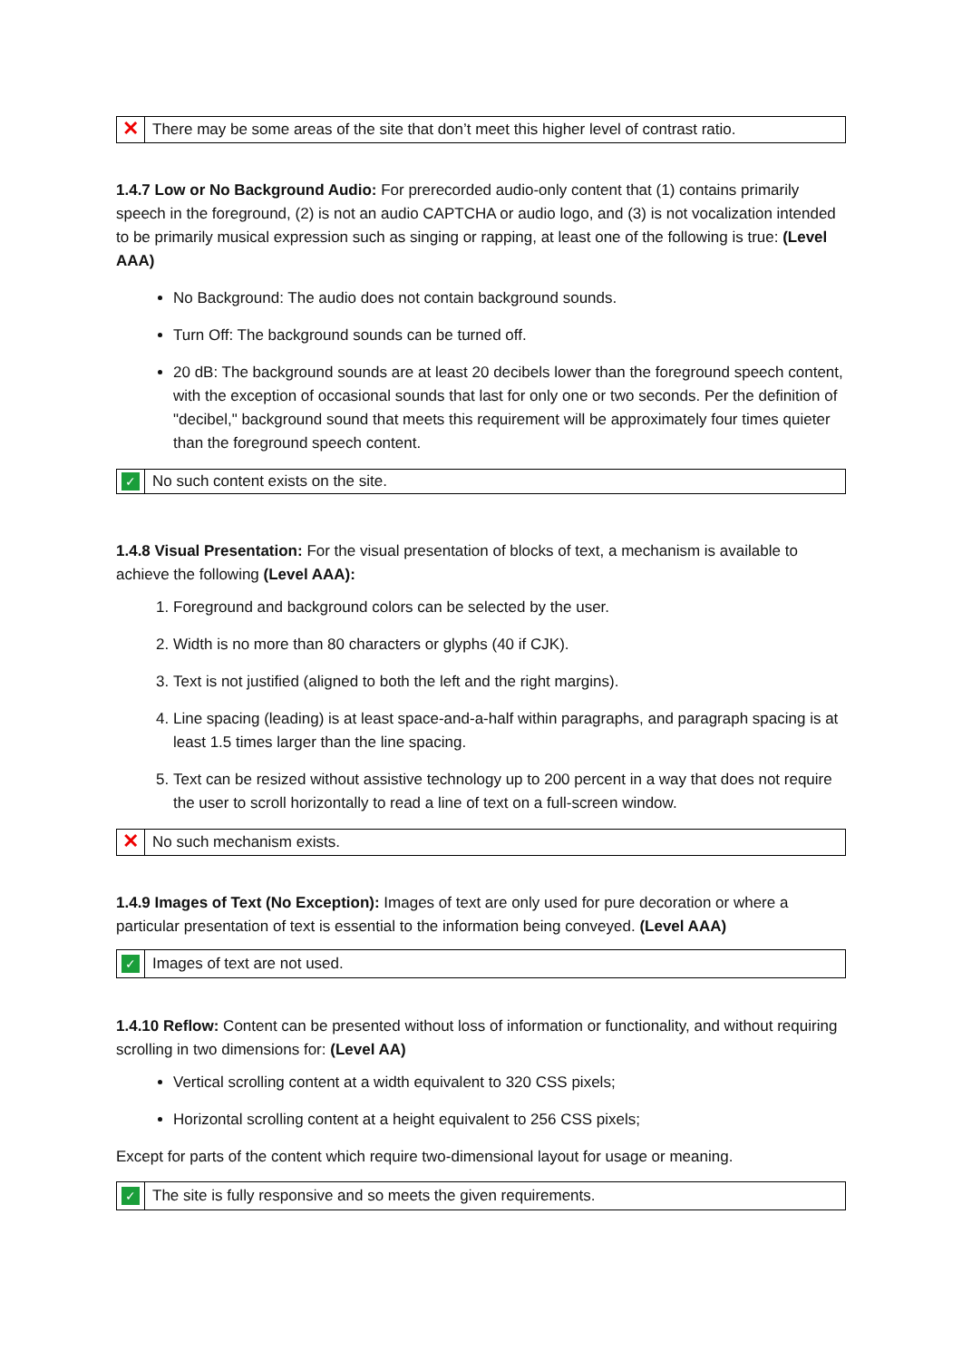| ✕ | There may be some areas of the site that don’t meet this higher level of contrast ratio. |
1.4.7 Low or No Background Audio: For prerecorded audio-only content that (1) contains primarily speech in the foreground, (2) is not an audio CAPTCHA or audio logo, and (3) is not vocalization intended to be primarily musical expression such as singing or rapping, at least one of the following is true: (Level AAA)
No Background: The audio does not contain background sounds.
Turn Off: The background sounds can be turned off.
20 dB: The background sounds are at least 20 decibels lower than the foreground speech content, with the exception of occasional sounds that last for only one or two seconds. Per the definition of "decibel," background sound that meets this requirement will be approximately four times quieter than the foreground speech content.
| ✓ | No such content exists on the site. |
1.4.8 Visual Presentation: For the visual presentation of blocks of text, a mechanism is available to achieve the following (Level AAA):
1. Foreground and background colors can be selected by the user.
2. Width is no more than 80 characters or glyphs (40 if CJK).
3. Text is not justified (aligned to both the left and the right margins).
4. Line spacing (leading) is at least space-and-a-half within paragraphs, and paragraph spacing is at least 1.5 times larger than the line spacing.
5. Text can be resized without assistive technology up to 200 percent in a way that does not require the user to scroll horizontally to read a line of text on a full-screen window.
| ✕ | No such mechanism exists. |
1.4.9 Images of Text (No Exception): Images of text are only used for pure decoration or where a particular presentation of text is essential to the information being conveyed. (Level AAA)
| ✓ | Images of text are not used. |
1.4.10 Reflow: Content can be presented without loss of information or functionality, and without requiring scrolling in two dimensions for: (Level AA)
Vertical scrolling content at a width equivalent to 320 CSS pixels;
Horizontal scrolling content at a height equivalent to 256 CSS pixels;
Except for parts of the content which require two-dimensional layout for usage or meaning.
| ✓ | The site is fully responsive and so meets the given requirements. |